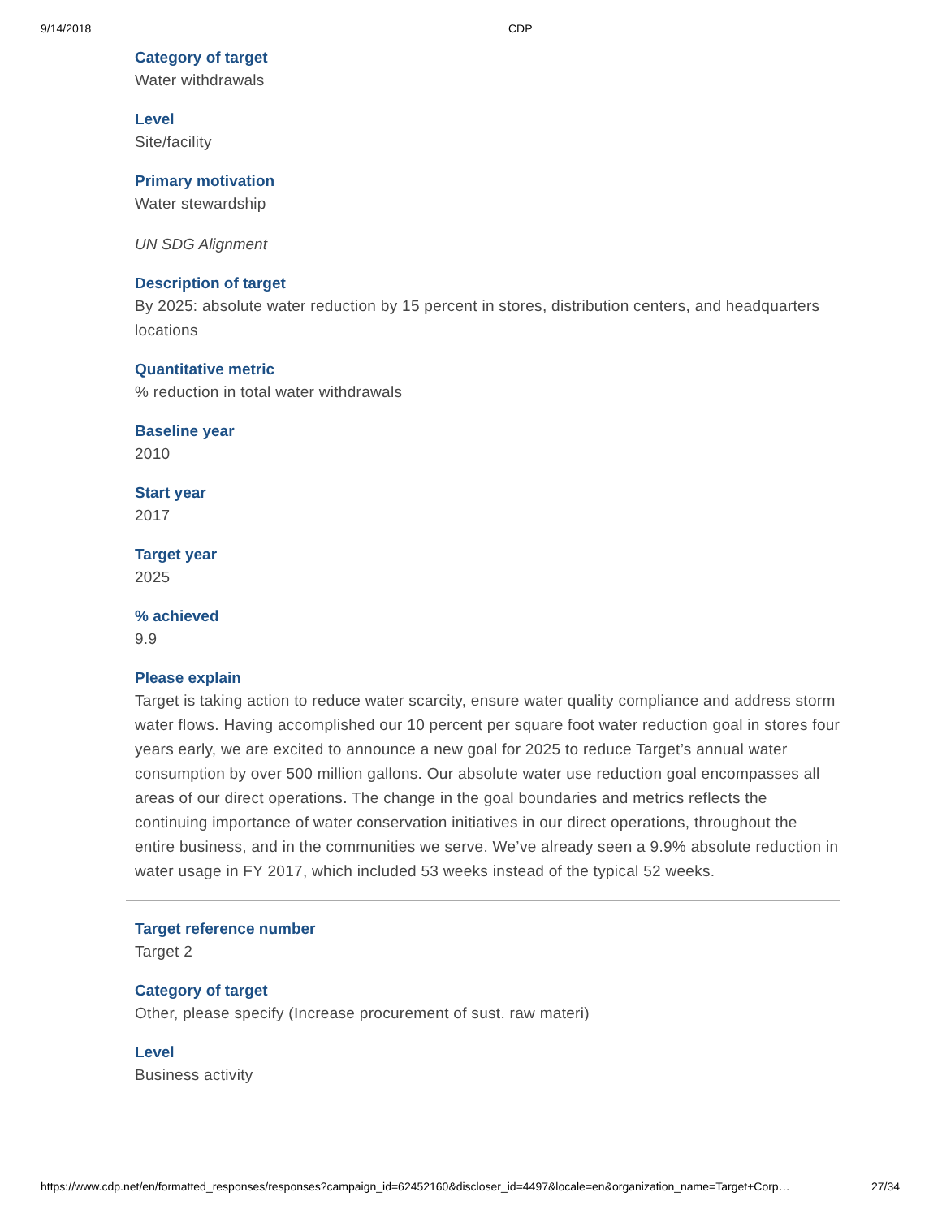9/14/2018 CDP
Category of target
Water withdrawals
Level
Site/facility
Primary motivation
Water stewardship
UN SDG Alignment
Description of target
By 2025: absolute water reduction by 15 percent in stores, distribution centers, and headquarters locations
Quantitative metric
% reduction in total water withdrawals
Baseline year
2010
Start year
2017
Target year
2025
% achieved
9.9
Please explain
Target is taking action to reduce water scarcity, ensure water quality compliance and address storm water flows. Having accomplished our 10 percent per square foot water reduction goal in stores four years early, we are excited to announce a new goal for 2025 to reduce Target’s annual water consumption by over 500 million gallons. Our absolute water use reduction goal encompasses all areas of our direct operations. The change in the goal boundaries and metrics reflects the continuing importance of water conservation initiatives in our direct operations, throughout the entire business, and in the communities we serve. We’ve already seen a 9.9% absolute reduction in water usage in FY 2017, which included 53 weeks instead of the typical 52 weeks.
Target reference number
Target 2
Category of target
Other, please specify (Increase procurement of sust. raw materi)
Level
Business activity
https://www.cdp.net/en/formatted_responses/responses?campaign_id=62452160&discloser_id=4497&locale=en&organization_name=Target+Corp… 27/34